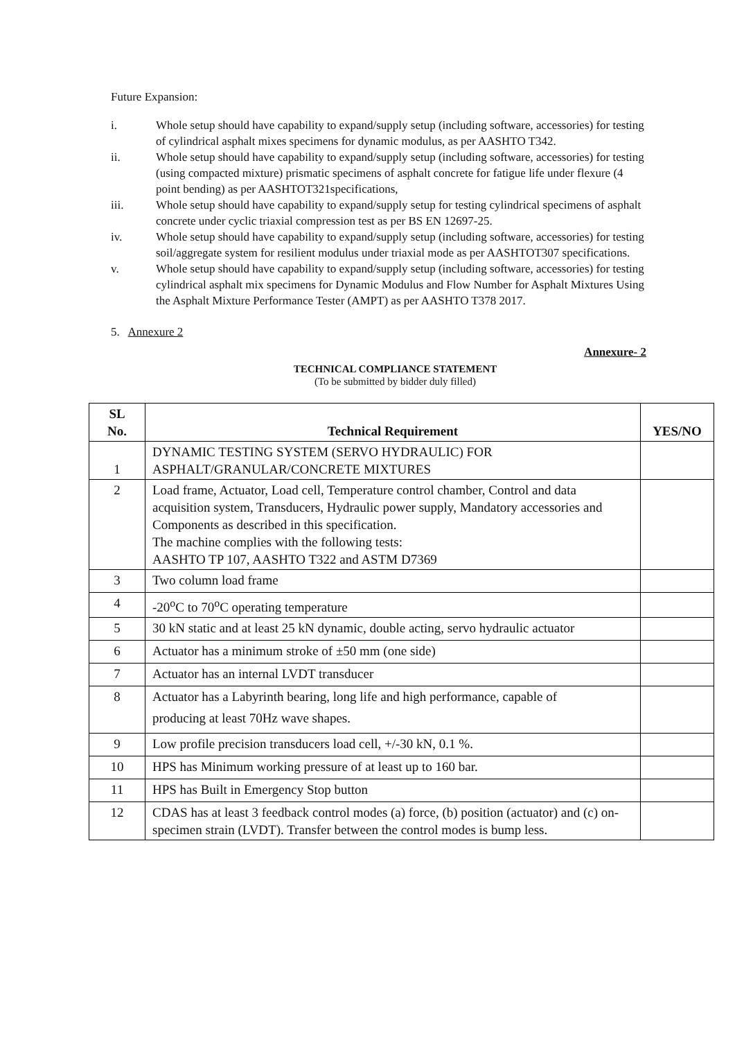Future Expansion:
i. Whole setup should have capability to expand/supply setup (including software, accessories) for testing of cylindrical asphalt mixes specimens for dynamic modulus, as per AASHTO T342.
ii. Whole setup should have capability to expand/supply setup (including software, accessories) for testing (using compacted mixture) prismatic specimens of asphalt concrete for fatigue life under flexure (4 point bending) as per AASHTOT321specifications,
iii. Whole setup should have capability to expand/supply setup for testing cylindrical specimens of asphalt concrete under cyclic triaxial compression test as per BS EN 12697-25.
iv. Whole setup should have capability to expand/supply setup (including software, accessories) for testing soil/aggregate system for resilient modulus under triaxial mode as per AASHTOT307 specifications.
v. Whole setup should have capability to expand/supply setup (including software, accessories) for testing cylindrical asphalt mix specimens for Dynamic Modulus and Flow Number for Asphalt Mixtures Using the Asphalt Mixture Performance Tester (AMPT) as per AASHTO T378 2017.
5. Annexure 2
Annexure- 2
TECHNICAL COMPLIANCE STATEMENT
(To be submitted by bidder duly filled)
| SL No. | Technical Requirement | YES/NO |
| --- | --- | --- |
| 1 | DYNAMIC TESTING SYSTEM (SERVO HYDRAULIC) FOR ASPHALT/GRANULAR/CONCRETE MIXTURES | |
| 2 | Load frame, Actuator, Load cell, Temperature control chamber, Control and data acquisition system, Transducers, Hydraulic power supply, Mandatory accessories and Components as described in this specification. The machine complies with the following tests: AASHTO TP 107, AASHTO T322 and ASTM D7369 | |
| 3 | Two column load frame | |
| 4 | -20<sup>o</sup>C to 70<sup>o</sup>C operating temperature | |
| 5 | 30 kN static and at least 25 kN dynamic, double acting, servo hydraulic actuator | |
| 6 | Actuator has a minimum stroke of ±50 mm (one side) | |
| 7 | Actuator has an internal LVDT transducer | |
| 8 | Actuator has a Labyrinth bearing, long life and high performance, capable of producing at least 70Hz wave shapes. | |
| 9 | Low profile precision transducers load cell, +/-30 kN, 0.1 %. | |
| 10 | HPS has Minimum working pressure of at least up to 160 bar. | |
| 11 | HPS has Built in Emergency Stop button | |
| 12 | CDAS has at least 3 feedback control modes (a) force, (b) position (actuator) and (c) on-specimen strain (LVDT). Transfer between the control modes is bump less. | |